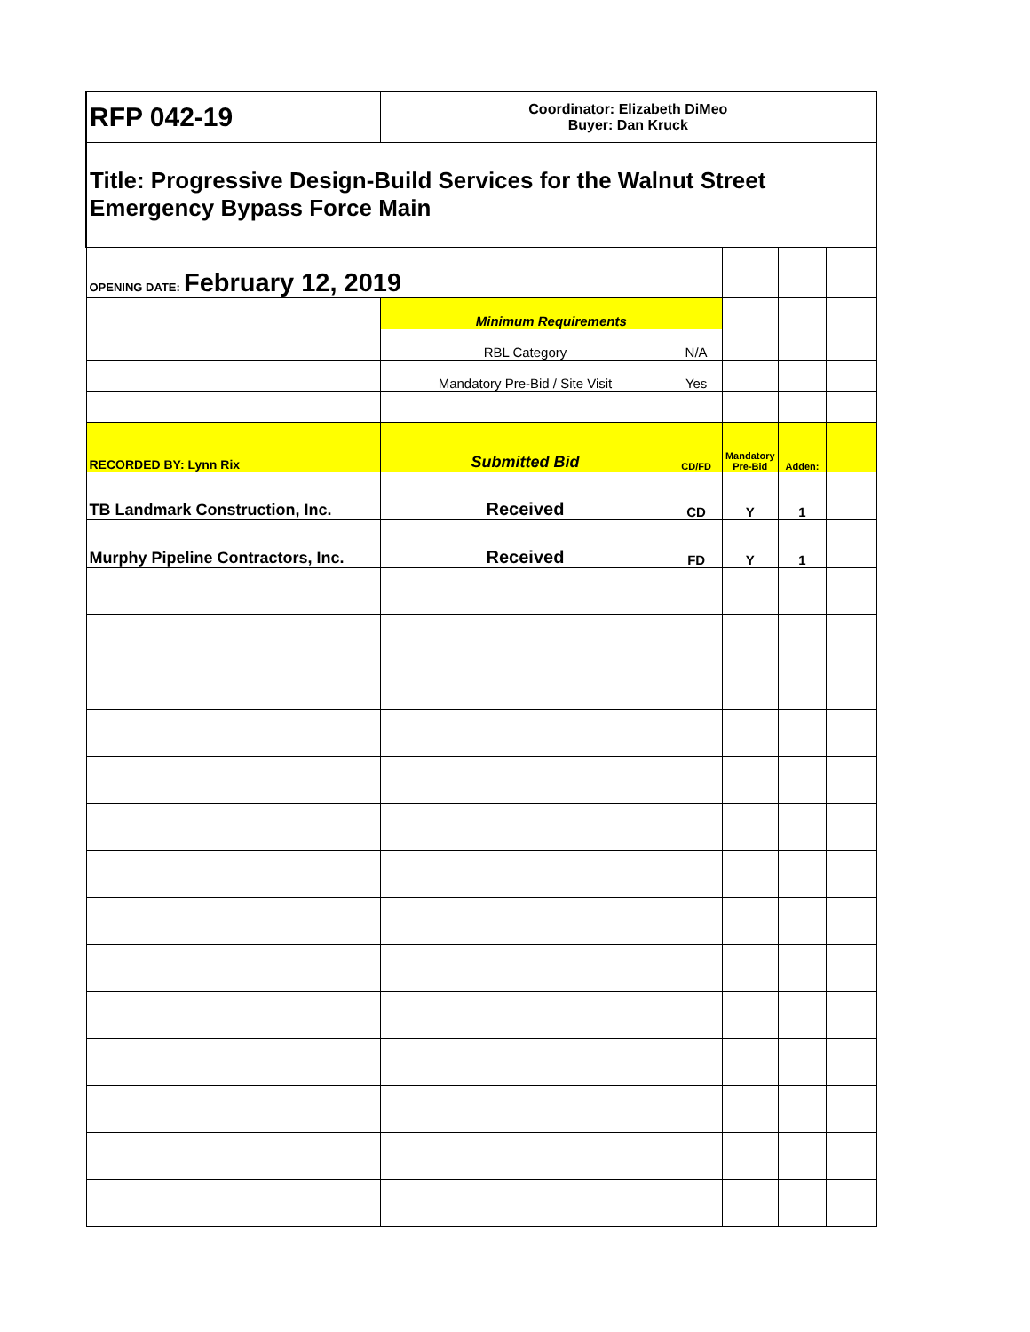| RFP 042-19 | Coordinator: Elizabeth DiMeo Buyer: Dan Kruck | | | | |
| Title: Progressive Design-Build Services for the Walnut Street Emergency Bypass Force Main | | | | | |
| OPENING DATE: February 12, 2019 | | | | | |
| | Minimum Requirements | | | | |
| | RBL Category | N/A | | | |
| | Mandatory Pre-Bid / Site Visit | Yes | | | |
| RECORDED BY: Lynn Rix | Submitted Bid | CD/FD | Mandatory Pre-Bid | Adden: | |
| TB Landmark Construction, Inc. | Received | CD | Y | 1 | |
| Murphy Pipeline Contractors, Inc. | Received | FD | Y | 1 | |